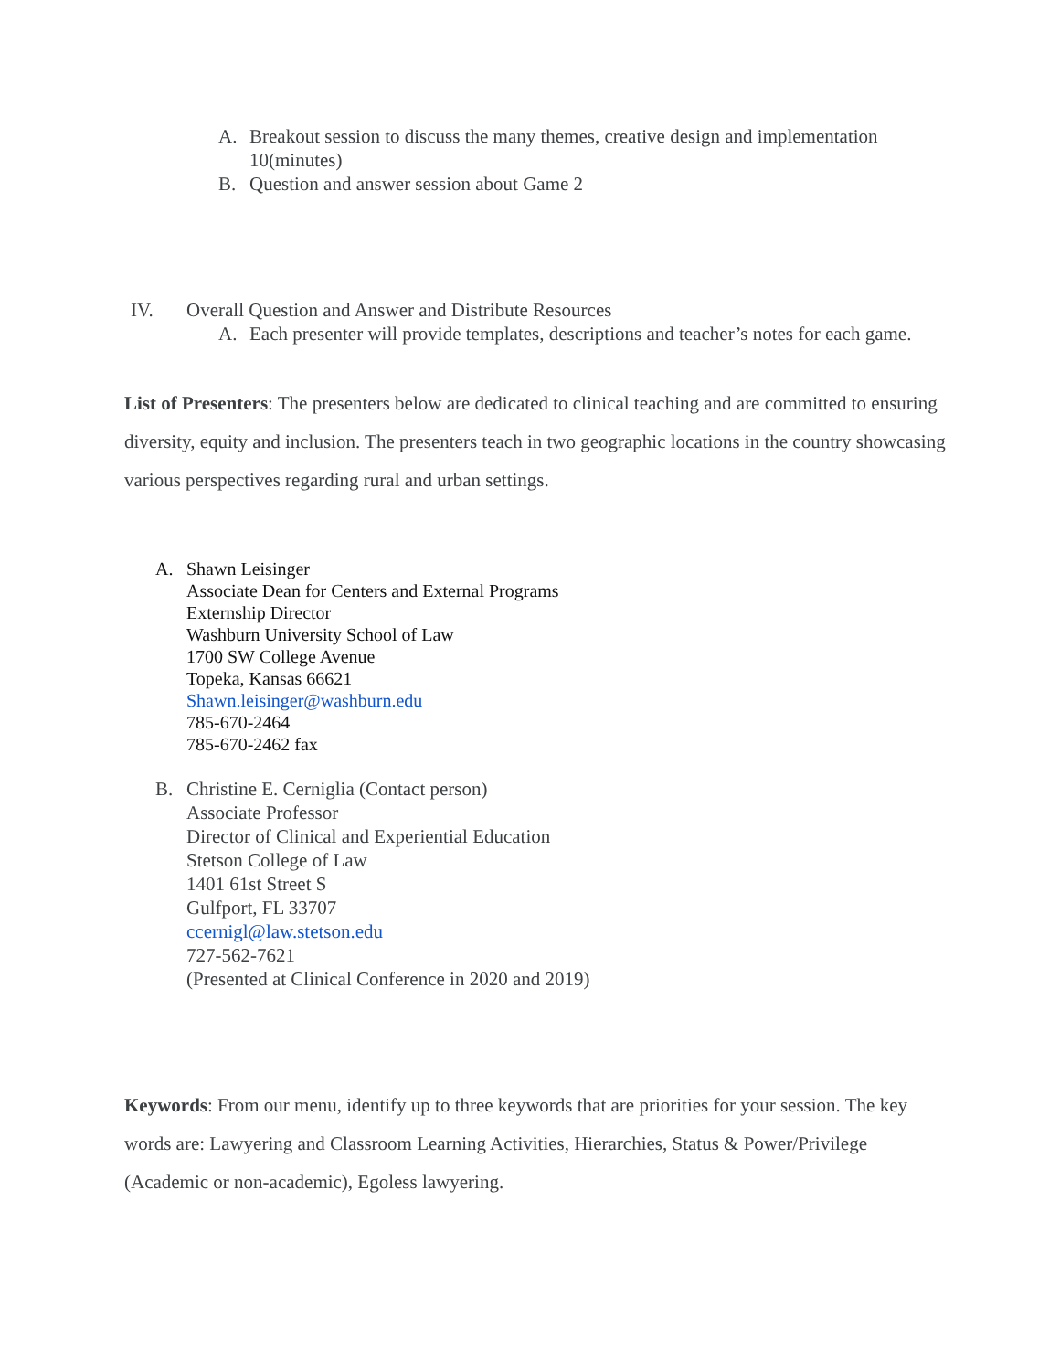A. Breakout session to discuss the many themes, creative design and implementation 10(minutes)
B. Question and answer session about Game 2
IV. Overall Question and Answer and Distribute Resources
A. Each presenter will provide templates, descriptions and teacher’s notes for each game.
List of Presenters: The presenters below are dedicated to clinical teaching and are committed to ensuring diversity, equity and inclusion. The presenters teach in two geographic locations in the country showcasing various perspectives regarding rural and urban settings.
A. Shawn Leisinger
Associate Dean for Centers and External Programs
Externship Director
Washburn University School of Law
1700 SW College Avenue
Topeka, Kansas 66621
Shawn.leisinger@washburn.edu
785-670-2464
785-670-2462 fax
B. Christine E. Cerniglia (Contact person)
Associate Professor
Director of Clinical and Experiential Education
Stetson College of Law
1401 61st Street S
Gulfport, FL 33707
ccernigl@law.stetson.edu
727-562-7621
(Presented at Clinical Conference in 2020 and 2019)
Keywords: From our menu, identify up to three keywords that are priorities for your session. The key words are: Lawyering and Classroom Learning Activities, Hierarchies, Status & Power/Privilege (Academic or non-academic), Egoless lawyering.